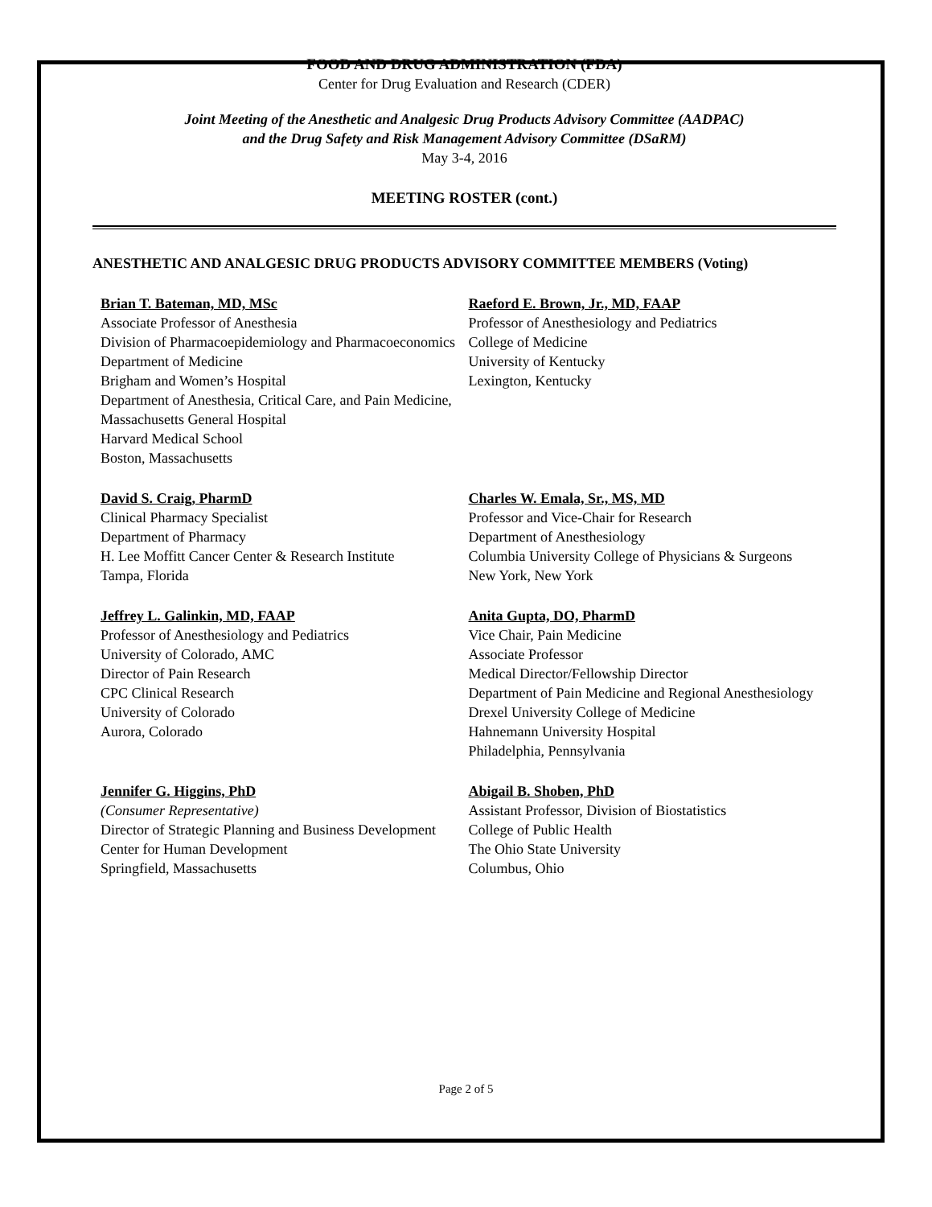FOOD AND DRUG ADMINISTRATION (FDA)
Center for Drug Evaluation and Research (CDER)
Joint Meeting of the Anesthetic and Analgesic Drug Products Advisory Committee (AADPAC)
and the Drug Safety and Risk Management Advisory Committee (DSaRM)
May 3-4, 2016
MEETING ROSTER (cont.)
ANESTHETIC AND ANALGESIC DRUG PRODUCTS ADVISORY COMMITTEE MEMBERS (Voting)
Brian T. Bateman, MD, MSc
Associate Professor of Anesthesia
Division of Pharmacoepidemiology and Pharmacoeconomics
Department of Medicine
Brigham and Women’s Hospital
Department of Anesthesia, Critical Care, and Pain Medicine, Massachusetts General Hospital
Harvard Medical School
Boston, Massachusetts
Raeford E. Brown, Jr., MD, FAAP
Professor of Anesthesiology and Pediatrics
College of Medicine
University of Kentucky
Lexington, Kentucky
David S. Craig, PharmD
Clinical Pharmacy Specialist
Department of Pharmacy
H. Lee Moffitt Cancer Center & Research Institute
Tampa, Florida
Charles W. Emala, Sr., MS, MD
Professor and Vice-Chair for Research
Department of Anesthesiology
Columbia University College of Physicians & Surgeons
New York, New York
Jeffrey L. Galinkin, MD, FAAP
Professor of Anesthesiology and Pediatrics
University of Colorado, AMC
Director of Pain Research
CPC Clinical Research
University of Colorado
Aurora, Colorado
Anita Gupta, DO, PharmD
Vice Chair, Pain Medicine
Associate Professor
Medical Director/Fellowship Director
Department of Pain Medicine and Regional Anesthesiology
Drexel University College of Medicine
Hahnemann University Hospital
Philadelphia, Pennsylvania
Jennifer G. Higgins, PhD
(Consumer Representative)
Director of Strategic Planning and Business Development
Center for Human Development
Springfield, Massachusetts
Abigail B. Shoben, PhD
Assistant Professor, Division of Biostatistics
College of Public Health
The Ohio State University
Columbus, Ohio
Page 2 of 5